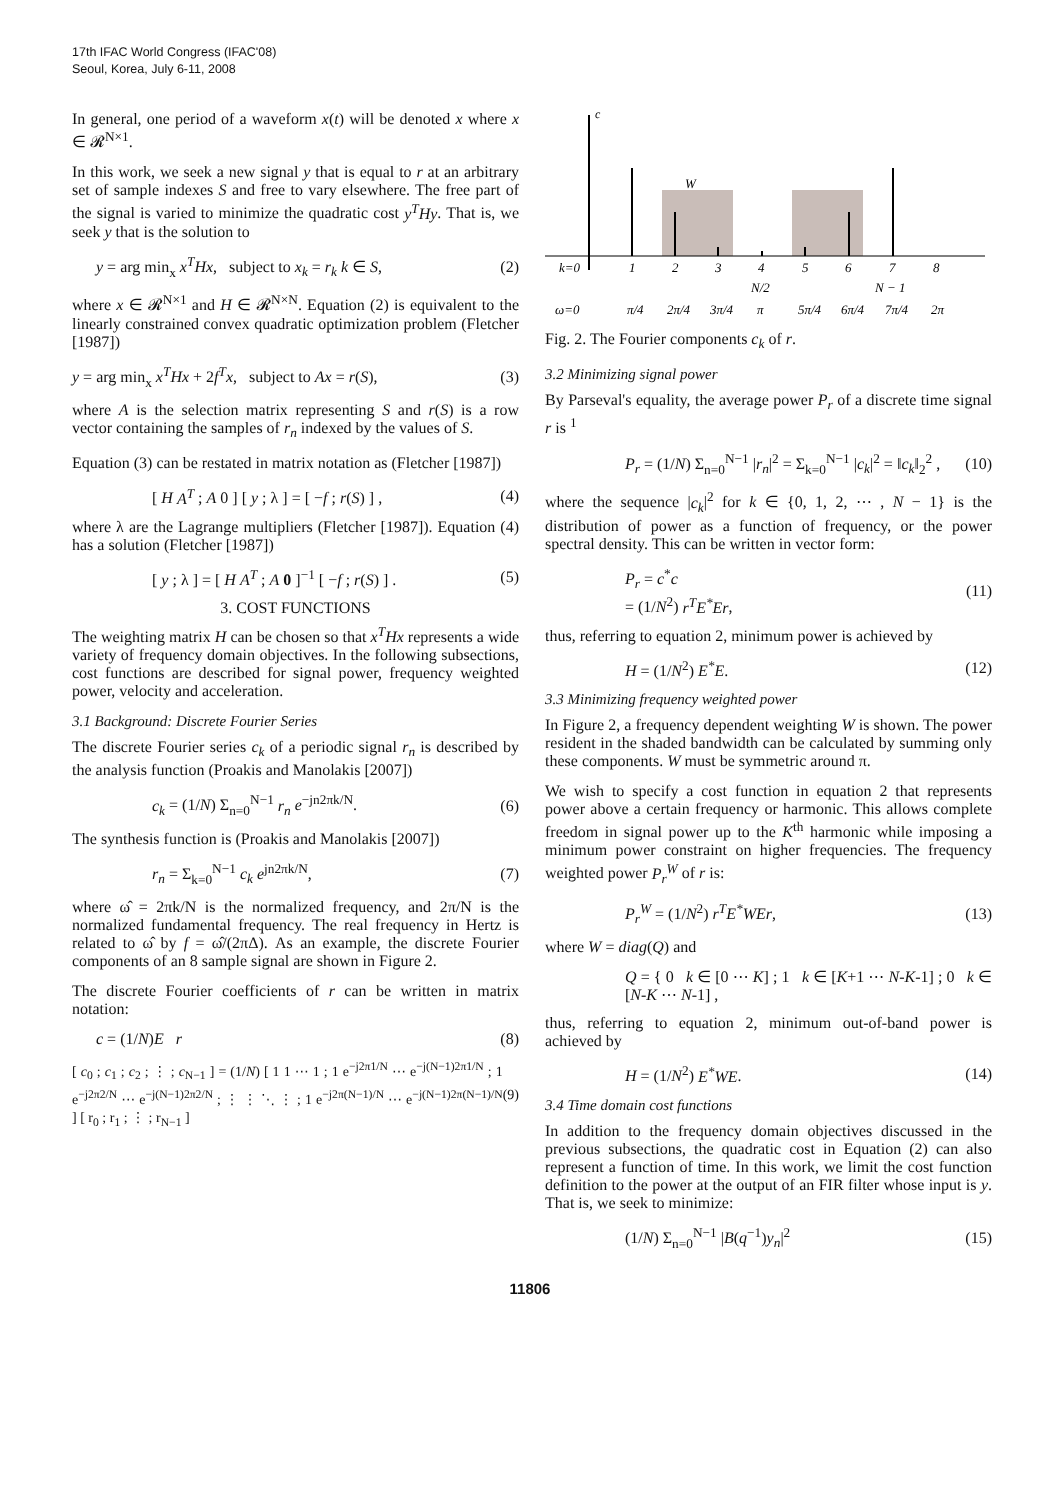17th IFAC World Congress (IFAC'08)
Seoul, Korea, July 6-11, 2008
In general, one period of a waveform x(t) will be denoted x where x ∈ 𝓡<sup>N×1</sup>.
In this work, we seek a new signal y that is equal to r at an arbitrary set of sample indexes S and free to vary elsewhere. The free part of the signal is varied to minimize the quadratic cost y<sup>T</sup>Hy. That is, we seek y that is the solution to
y = arg min<sub>x</sub> x<sup>T</sup>Hx, subject to x<sub>k</sub> = r<sub>k</sub> k ∈ S, (2)
where x ∈ 𝓡<sup>N×1</sup> and H ∈ 𝓡<sup>N×N</sup>. Equation (2) is equivalent to the linearly constrained convex quadratic optimization problem (Fletcher [1987])
y = arg min<sub>x</sub> x<sup>T</sup>Hx + 2f<sup>T</sup>x, subject to Ax = r(S), (3)
where A is the selection matrix representing S and r(S) is a row vector containing the samples of r<sub>n</sub> indexed by the values of S.
Equation (3) can be restated in matrix notation as (Fletcher [1987])
[ H A<sup>T</sup> ; A 0 ] [ y ; λ ] = [ −f ; r(S) ] , (4)
where λ are the Lagrange multipliers (Fletcher [1987]). Equation (4) has a solution (Fletcher [1987])
[ y ; λ ] = [ H A<sup>T</sup> ; A 0 ]<sup>−1</sup> [ −f ; r(S) ] . (5)
3. COST FUNCTIONS
The weighting matrix H can be chosen so that x<sup>T</sup>Hx represents a wide variety of frequency domain objectives. In the following subsections, cost functions are described for signal power, frequency weighted power, velocity and acceleration.
3.1 Background: Discrete Fourier Series
The discrete Fourier series c<sub>k</sub> of a periodic signal r<sub>n</sub> is described by the analysis function (Proakis and Manolakis [2007])
c<sub>k</sub> = (1/N) Σ<sub>n=0</sub><sup>N−1</sup> r<sub>n</sub> e<sup>−jn2πk/N</sup>. (6)
The synthesis function is (Proakis and Manolakis [2007])
r<sub>n</sub> = Σ<sub>k=0</sub><sup>N−1</sup> c<sub>k</sub> e<sup>jn2πk/N</sup>, (7)
where ω̂ = 2πk/N is the normalized frequency, and 2π/N is the normalized fundamental frequency. The real frequency in Hertz is related to ω̂ by f = ω̂/(2πΔ). As an example, the discrete Fourier components of an 8 sample signal are shown in Figure 2.
The discrete Fourier coefficients of r can be written in matrix notation:
c = (1/N)E r (8)
[ c<sub>0</sub> ; c<sub>1</sub> ; c<sub>2</sub> ; ⋮ ; c<sub>N−1</sub> ] = (1/N) [ 1 1 ⋯ 1 ; 1 e<sup>−j2π1/N</sup> ⋯ e<sup>−j(N−1)2π1/N</sup> ; 1 e<sup>−j2π2/N</sup> ⋯ e<sup>−j(N−1)2π2/N</sup> ; ⋮ ⋮ ⋱ ⋮ ; 1 e<sup>−j2π(N−1)/N</sup> ⋯ e<sup>−j(N−1)2π(N−1)/N</sup> ] [ r<sub>0</sub> ; r<sub>1</sub> ; ⋮ ; r<sub>N−1</sub> ] (9)
c
W
k=0
1
2
3
4
5
6
7
8
N/2
N − 1
ω=0
π/4
2π/4
3π/4
π
5π/4
6π/4
7π/4
2π
Fig. 2. The Fourier components c<sub>k</sub> of r.
3.2 Minimizing signal power
By Parseval's equality, the average power P<sub>r</sub> of a discrete time signal r is <sup>1</sup>
P<sub>r</sub> = (1/N) Σ<sub>n=0</sub><sup>N−1</sup> |r<sub>n</sub>|<sup>2</sup> = Σ<sub>k=0</sub><sup>N−1</sup> |c<sub>k</sub>|<sup>2</sup> = ‖c<sub>k</sub>‖<sub>2</sub><sup>2</sup> , (10)
where the sequence |c<sub>k</sub>|<sup>2</sup> for k ∈ {0, 1, 2, ⋯ , N − 1} is the distribution of power as a function of frequency, or the power spectral density. This can be written in vector form:
P<sub>r</sub> = c<sup>*</sup>c
= (1/N<sup>2</sup>) r<sup>T</sup>E<sup>*</sup>Er, (11)
thus, referring to equation 2, minimum power is achieved by
H = (1/N<sup>2</sup>) E<sup>*</sup>E. (12)
3.3 Minimizing frequency weighted power
In Figure 2, a frequency dependent weighting W is shown. The power resident in the shaded bandwidth can be calculated by summing only these components. W must be symmetric around π.
We wish to specify a cost function in equation 2 that represents power above a certain frequency or harmonic. This allows complete freedom in signal power up to the K<sup>th</sup> harmonic while imposing a minimum power constraint on higher frequencies. The frequency weighted power P<sub>r</sub><sup>W</sup> of r is:
P<sub>r</sub><sup>W</sup> = (1/N<sup>2</sup>) r<sup>T</sup>E<sup>*</sup>WEr, (13)
where W = diag(Q) and
Q = { 0 k ∈ [0 ⋯ K] ; 1 k ∈ [K+1 ⋯ N-K-1] ; 0 k ∈ [N-K ⋯ N-1] ,
thus, referring to equation 2, minimum out-of-band power is achieved by
H = (1/N<sup>2</sup>) E<sup>*</sup>WE. (14)
3.4 Time domain cost functions
In addition to the frequency domain objectives discussed in the previous subsections, the quadratic cost in Equation (2) can also represent a function of time. In this work, we limit the cost function definition to the power at the output of an FIR filter whose input is y. That is, we seek to minimize:
(1/N) Σ<sub>n=0</sub><sup>N−1</sup> |B(q<sup>−1</sup>)y<sub>n</sub>|<sup>2</sup> (15)
11806